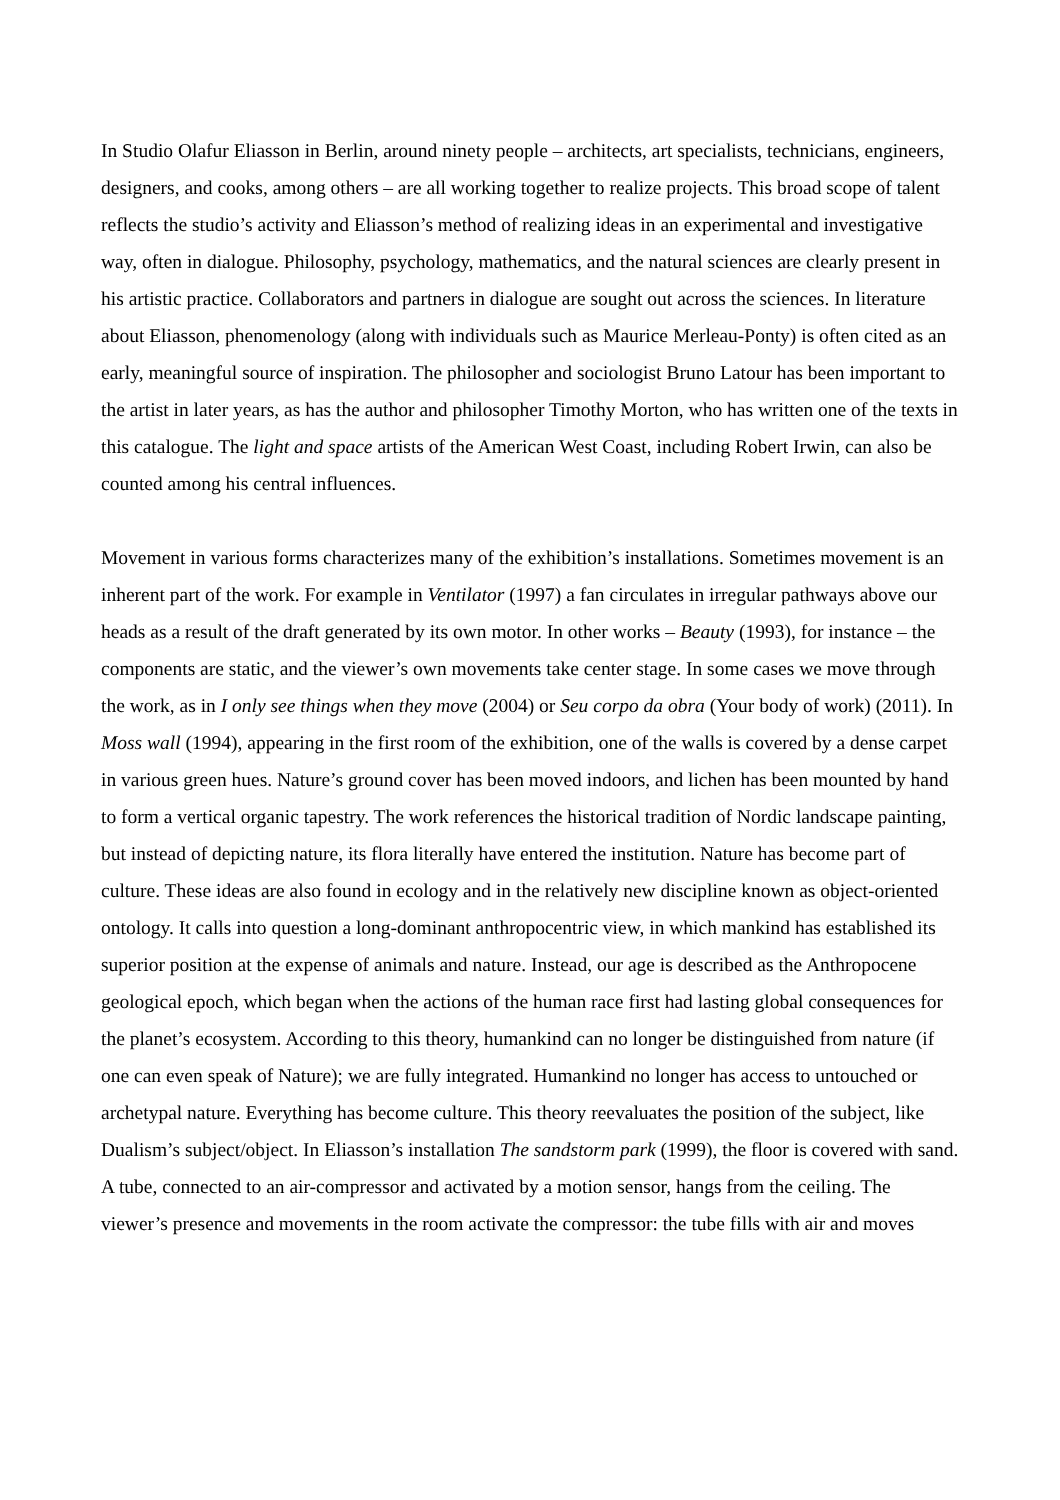In Studio Olafur Eliasson in Berlin, around ninety people – architects, art specialists, technicians, engineers, designers, and cooks, among others – are all working together to realize projects. This broad scope of talent reflects the studio’s activity and Eliasson’s method of realizing ideas in an experimental and investigative way, often in dialogue. Philosophy, psychology, mathematics, and the natural sciences are clearly present in his artistic practice. Collaborators and partners in dialogue are sought out across the sciences. In literature about Eliasson, phenomenology (along with individuals such as Maurice Merleau-Ponty) is often cited as an early, meaningful source of inspiration. The philosopher and sociologist Bruno Latour has been important to the artist in later years, as has the author and philosopher Timothy Morton, who has written one of the texts in this catalogue. The light and space artists of the American West Coast, including Robert Irwin, can also be counted among his central influences.
Movement in various forms characterizes many of the exhibition’s installations. Sometimes movement is an inherent part of the work. For example in Ventilator (1997) a fan circulates in irregular pathways above our heads as a result of the draft generated by its own motor. In other works – Beauty (1993), for instance – the components are static, and the viewer’s own movements take center stage. In some cases we move through the work, as in I only see things when they move (2004) or Seu corpo da obra (Your body of work) (2011). In Moss wall (1994), appearing in the first room of the exhibition, one of the walls is covered by a dense carpet in various green hues. Nature’s ground cover has been moved indoors, and lichen has been mounted by hand to form a vertical organic tapestry. The work references the historical tradition of Nordic landscape painting, but instead of depicting nature, its flora literally have entered the institution. Nature has become part of culture. These ideas are also found in ecology and in the relatively new discipline known as object-oriented ontology. It calls into question a long-dominant anthropocentric view, in which mankind has established its superior position at the expense of animals and nature. Instead, our age is described as the Anthropocene geological epoch, which began when the actions of the human race first had lasting global consequences for the planet’s ecosystem. According to this theory, humankind can no longer be distinguished from nature (if one can even speak of Nature); we are fully integrated. Humankind no longer has access to untouched or archetypal nature. Everything has become culture. This theory reevaluates the position of the subject, like Dualism’s subject/object. In Eliasson’s installation The sandstorm park (1999), the floor is covered with sand. A tube, connected to an air-compressor and activated by a motion sensor, hangs from the ceiling. The viewer’s presence and movements in the room activate the compressor: the tube fills with air and moves